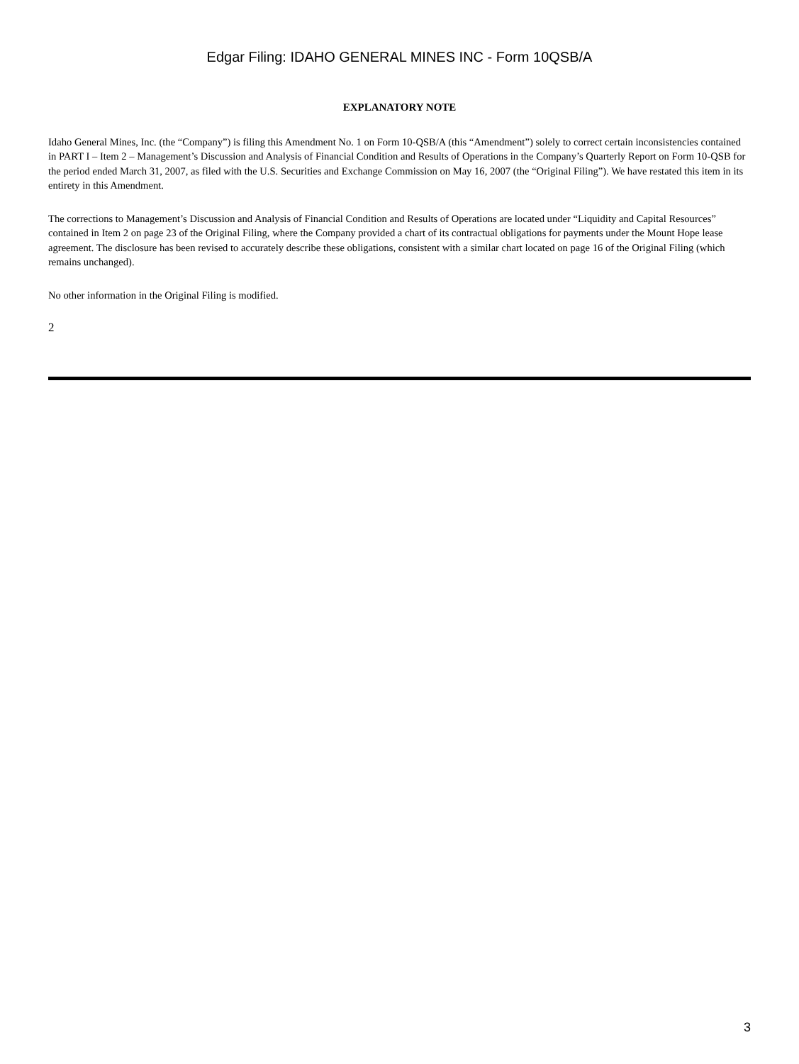Edgar Filing: IDAHO GENERAL MINES INC - Form 10QSB/A
EXPLANATORY NOTE
Idaho General Mines, Inc. (the “Company”) is filing this Amendment No. 1 on Form 10-QSB/A (this “Amendment”) solely to correct certain inconsistencies contained in PART I – Item 2 – Management’s Discussion and Analysis of Financial Condition and Results of Operations in the Company’s Quarterly Report on Form 10-QSB for the period ended March 31, 2007, as filed with the U.S. Securities and Exchange Commission on May 16, 2007 (the “Original Filing”). We have restated this item in its entirety in this Amendment.
The corrections to Management’s Discussion and Analysis of Financial Condition and Results of Operations are located under “Liquidity and Capital Resources” contained in Item 2 on page 23 of the Original Filing, where the Company provided a chart of its contractual obligations for payments under the Mount Hope lease agreement. The disclosure has been revised to accurately describe these obligations, consistent with a similar chart located on page 16 of the Original Filing (which remains unchanged).
No other information in the Original Filing is modified.
2
3